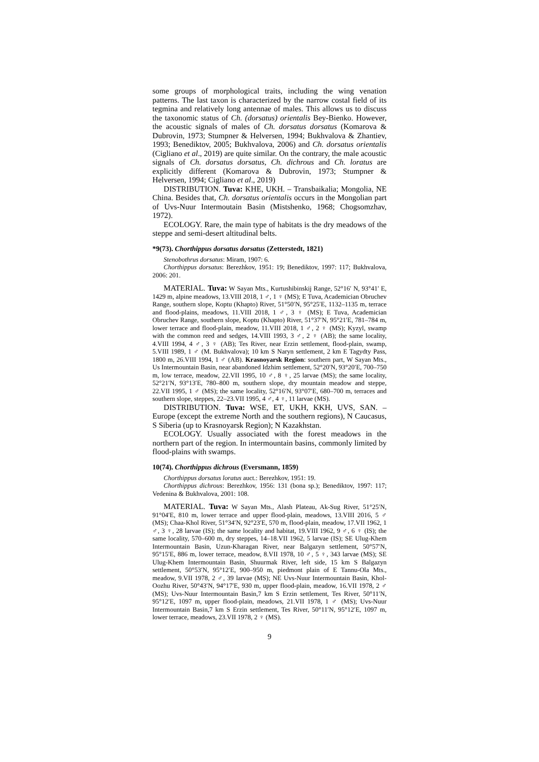some groups of morphological traits, including the wing venation patterns. The last taxon is characterized by the narrow costal field of its tegmina and relatively long antennae of males. This allows us to discuss the taxonomic status of Ch. (dorsatus) orientalis Bey-Bienko. However, the acoustic signals of males of Ch. dorsatus dorsatus (Komarova & Dubrovin, 1973; Stumpner & Helversen, 1994; Bukhvalova & Zhantiev, 1993; Benediktov, 2005; Bukhvalova, 2006) and Ch. dorsatus orientalis (Cigliano et al., 2019) are quite similar. On the contrary, the male acoustic signals of Ch. dorsatus dorsatus, Ch. dichrous and Ch. loratus are explicitly different (Komarova & Dubrovin, 1973; Stumpner & Helversen, 1994; Cigliano et al., 2019)
DISTRIBUTION. Tuva: KHE, UKH. – Transbaikalia; Mongolia, NE China. Besides that, Ch. dorsatus orientalis occurs in the Mongolian part of Uvs-Nuur Intermoutain Basin (Mistshenko, 1968; Chogsomzhav, 1972).
ECOLOGY. Rare, the main type of habitats is the dry meadows of the steppe and semi-desert altitudinal belts.
*9(73). Chorthippus dorsatus dorsatus (Zetterstedt, 1821)
Stenobothrus dorsatus: Miram, 1907: 6.
Chorthippus dorsatus: Berezhkov, 1951: 19; Benediktov, 1997: 117; Bukhvalova, 2006: 201.
MATERIAL. Tuva: W Sayan Mts., Kurtushibinskij Range, 52°16′ N, 93°41′ E, 1429 m, alpine meadows, 13.VIII 2018, 1 ♂, 1 ♀ (MS); E Tuva, Academician Obruchev Range, southern slope, Koptu (Khapto) River, 51°50′N, 95°25′E, 1132–1135 m, terrace and flood-plains, meadows, 11.VIII 2018, 1 ♂, 3 ♀ (MS); E Tuva, Academician Obruchev Range, southern slope, Koptu (Khapto) River, 51°37′N, 95°21′E, 781–784 m, lower terrace and flood-plain, meadow, 11.VIII 2018, 1 ♂, 2 ♀ (MS); Kyzyl, swamp with the common reed and sedges, 14.VIII 1993, 3 ♂, 2 ♀ (AB); the same locality, 4.VIII 1994, 4 ♂, 3 ♀ (AB); Tes River, near Erzin settlement, flood-plain, swamp, 5.VIII 1989, 1 ♂ (M. Bukhvalova); 10 km S Naryn settlement, 2 km E Tagydty Pass, 1800 m, 26.VIII 1994, 1 ♂ (AB). Krasnoyarsk Region: southern part, W Sayan Mts., Us Intermountain Basin, near abandoned Idzhim settlement, 52°20′N, 93°20′E, 700–750 m, low terrace, meadow, 22.VII 1995, 10 ♂, 8 ♀, 25 larvae (MS); the same locality, 52°21′N, 93°13′E, 780–800 m, southern slope, dry mountain meadow and steppe, 22.VII 1995, 1 ♂ (MS); the same locality, 52°16′N, 93°07′E, 680–700 m, terraces and southern slope, steppes, 22–23.VII 1995, 4 ♂, 4 ♀, 11 larvae (MS).
DISTRIBUTION. Tuva: WSE, ET, UKH, KKH, UVS, SAN. – Europe (except the extreme North and the southern regions), N Caucasus, S Siberia (up to Krasnoyarsk Region); N Kazakhstan.
ECOLOGY. Usually associated with the forest meadows in the northern part of the region. In intermountain basins, commonly limited by flood-plains with swamps.
10(74). Chorthippus dichrous (Eversmann, 1859)
Chorthippus dorsatus loratus auct.: Berezhkov, 1951: 19.
Chorthippus dichrous: Berezhkov, 1956: 131 (bona sp.); Benediktov, 1997: 117; Vedenina & Bukhvalova, 2001: 108.
MATERIAL. Tuva: W Sayan Mts., Alash Plateau, Ak-Sug River, 51°25′N, 91°04′E, 810 m, lower terrace and upper flood-plain, meadows, 13.VIII 2016, 5 ♂ (MS); Chaa-Khol River, 51°34′N, 92°23′E, 570 m, flood-plain, meadow, 17.VII 1962, 1 ♂, 3 ♀, 28 larvae (IS); the same locality and habitat, 19.VIII 1962, 9 ♂, 6 ♀ (IS); the same locality, 570–600 m, dry steppes, 14–18.VII 1962, 5 larvae (IS); SE Ulug-Khem Intermountain Basin, Uzun-Kharagan River, near Balgazyn settlement, 50°57′N, 95°15′E, 886 m, lower terrace, meadow, 8.VII 1978, 10 ♂, 5 ♀, 343 larvae (MS); SE Ulug-Khem Intermountain Basin, Shuurmak River, left side, 15 km S Balgazyn settlement, 50°53′N, 95°12′E, 900–950 m, piedmont plain of E Tannu-Ola Mts., meadow, 9.VII 1978, 2 ♂, 39 larvae (MS); NE Uvs-Nuur Intermountain Basin, Khol-Oozhu River, 50°43′N, 94°17′E, 930 m, upper flood-plain, meadow, 16.VII 1978, 2 ♂ (MS); Uvs-Nuur Intermountain Basin,7 km S Erzin settlement, Tes River, 50°11′N, 95°12′E, 1097 m, upper flood-plain, meadows, 21.VII 1978, 1 ♂ (MS); Uvs-Nuur Intermountain Basin,7 km S Erzin settlement, Tes River, 50°11′N, 95°12′E, 1097 m, lower terrace, meadows, 23.VII 1978, 2 ♀ (MS).
9